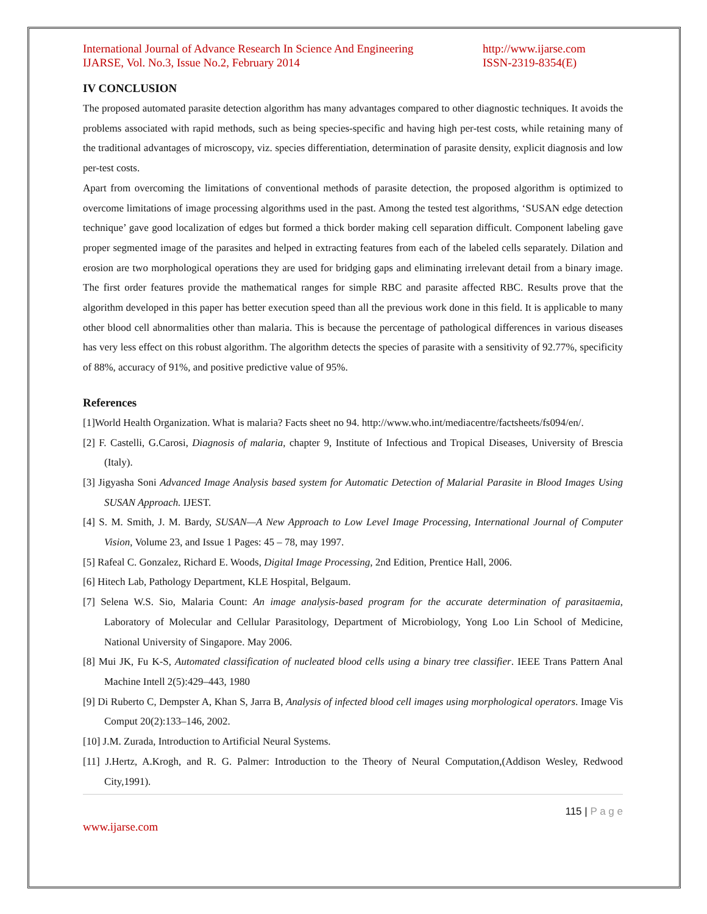International Journal of Advance Research In Science And Engineering
IJARSE, Vol. No.3, Issue No.2, February 2014
http://www.ijarse.com
ISSN-2319-8354(E)
IV CONCLUSION
The proposed automated parasite detection algorithm has many advantages compared to other diagnostic techniques. It avoids the problems associated with rapid methods, such as being species-specific and having high per-test costs, while retaining many of the traditional advantages of microscopy, viz. species differentiation, determination of parasite density, explicit diagnosis and low per-test costs.
Apart from overcoming the limitations of conventional methods of parasite detection, the proposed algorithm is optimized to overcome limitations of image processing algorithms used in the past. Among the tested test algorithms, ‘SUSAN edge detection technique’ gave good localization of edges but formed a thick border making cell separation difficult. Component labeling gave proper segmented image of the parasites and helped in extracting features from each of the labeled cells separately. Dilation and erosion are two morphological operations they are used for bridging gaps and eliminating irrelevant detail from a binary image. The first order features provide the mathematical ranges for simple RBC and parasite affected RBC. Results prove that the algorithm developed in this paper has better execution speed than all the previous work done in this field. It is applicable to many other blood cell abnormalities other than malaria. This is because the percentage of pathological differences in various diseases has very less effect on this robust algorithm. The algorithm detects the species of parasite with a sensitivity of 92.77%, specificity of 88%, accuracy of 91%, and positive predictive value of 95%.
References
[1]World Health Organization. What is malaria? Facts sheet no 94. http://www.who.int/mediacentre/factsheets/fs094/en/.
[2] F. Castelli, G.Carosi, Diagnosis of malaria, chapter 9, Institute of Infectious and Tropical Diseases, University of Brescia (Italy).
[3] Jigyasha Soni Advanced Image Analysis based system for Automatic Detection of Malarial Parasite in Blood Images Using SUSAN Approach. IJEST.
[4] S. M. Smith, J. M. Bardy, SUSAN—A New Approach to Low Level Image Processing, International Journal of Computer Vision, Volume 23, and Issue 1 Pages: 45 – 78, may 1997.
[5] Rafeal C. Gonzalez, Richard E. Woods, Digital Image Processing, 2nd Edition, Prentice Hall, 2006.
[6] Hitech Lab, Pathology Department, KLE Hospital, Belgaum.
[7] Selena W.S. Sio, Malaria Count: An image analysis-based program for the accurate determination of parasitaemia, Laboratory of Molecular and Cellular Parasitology, Department of Microbiology, Yong Loo Lin School of Medicine, National University of Singapore. May 2006.
[8] Mui JK, Fu K-S, Automated classification of nucleated blood cells using a binary tree classifier. IEEE Trans Pattern Anal Machine Intell 2(5):429–443, 1980
[9] Di Ruberto C, Dempster A, Khan S, Jarra B, Analysis of infected blood cell images using morphological operators. Image Vis Comput 20(2):133–146, 2002.
[10] J.M. Zurada, Introduction to Artificial Neural Systems.
[11] J.Hertz, A.Krogh, and R. G. Palmer: Introduction to the Theory of Neural Computation,(Addison Wesley, Redwood City,1991).
115 | P a g e
www.ijarse.com